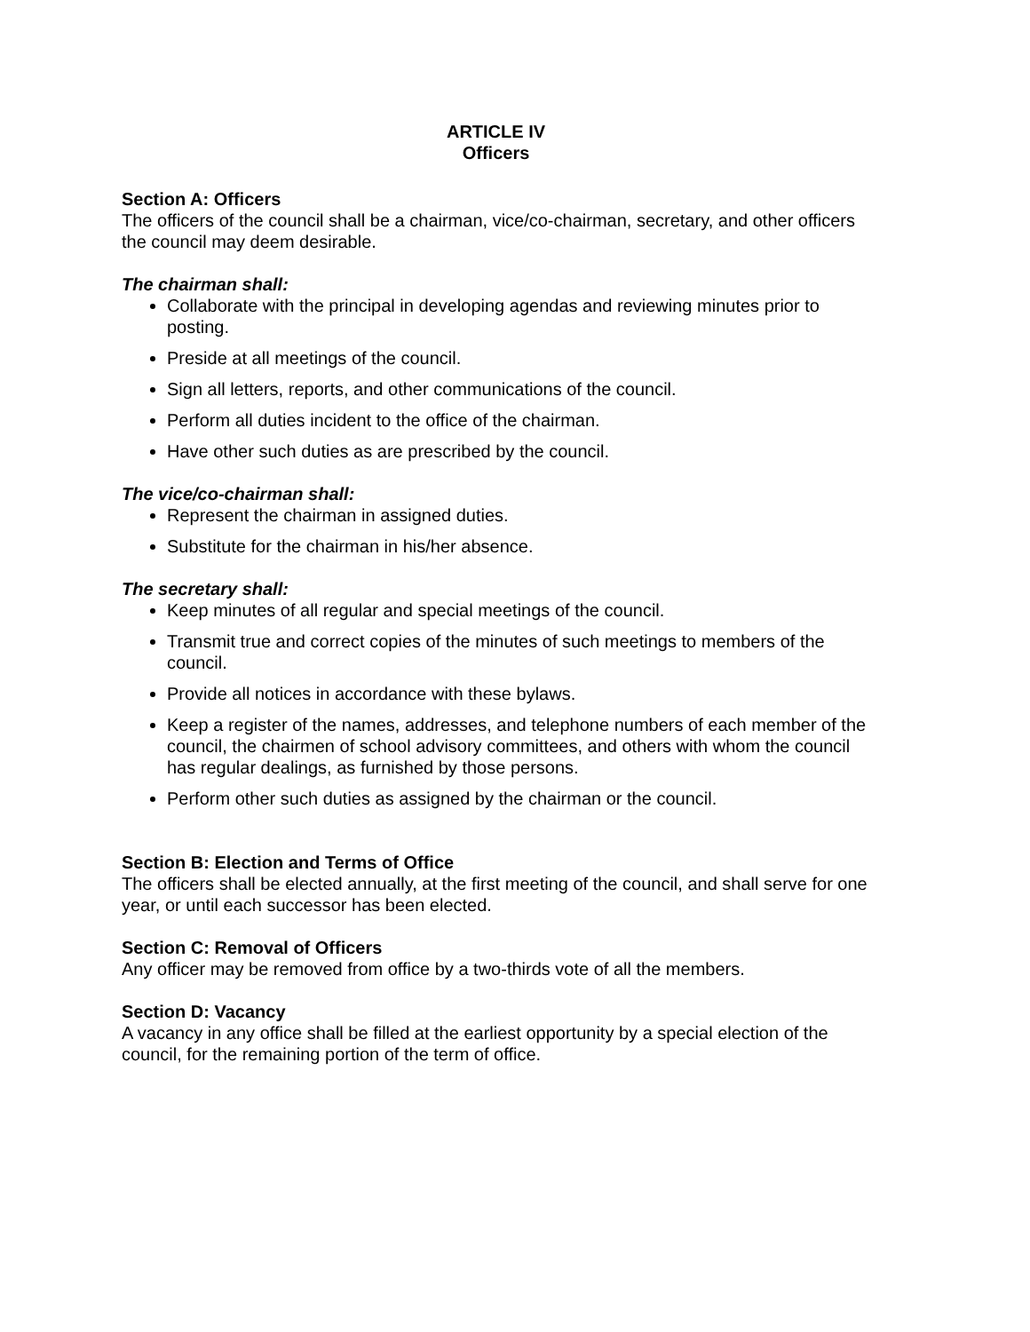ARTICLE IV
Officers
Section A: Officers
The officers of the council shall be a chairman, vice/co-chairman, secretary, and other officers the council may deem desirable.
The chairman shall:
Collaborate with the principal in developing agendas and reviewing minutes prior to posting.
Preside at all meetings of the council.
Sign all letters, reports, and other communications of the council.
Perform all duties incident to the office of the chairman.
Have other such duties as are prescribed by the council.
The vice/co-chairman shall:
Represent the chairman in assigned duties.
Substitute for the chairman in his/her absence.
The secretary shall:
Keep minutes of all regular and special meetings of the council.
Transmit true and correct copies of the minutes of such meetings to members of the council.
Provide all notices in accordance with these bylaws.
Keep a register of the names, addresses, and telephone numbers of each member of the council, the chairmen of school advisory committees, and others with whom the council has regular dealings, as furnished by those persons.
Perform other such duties as assigned by the chairman or the council.
Section B: Election and Terms of Office
The officers shall be elected annually, at the first meeting of the council, and shall serve for one year, or until each successor has been elected.
Section C: Removal of Officers
Any officer may be removed from office by a two-thirds vote of all the members.
Section D: Vacancy
A vacancy in any office shall be filled at the earliest opportunity by a special election of the council, for the remaining portion of the term of office.